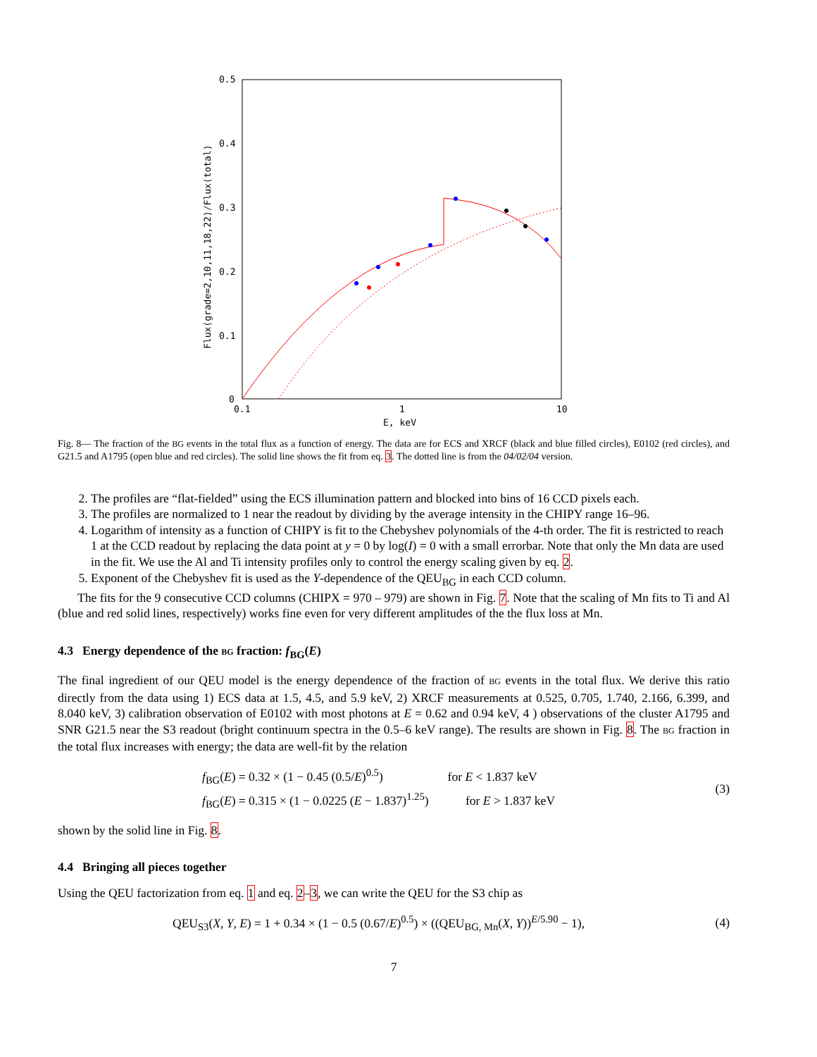0.5
0.4
0.3
0.2
0.1
0
0.1
1
10
E, keV
Flux(grade=2,10,11,18,22)/Flux(total)
Fig. 8— The fraction of the BG events in the total flux as a function of energy. The data are for ECS and XRCF (black and blue filled circles), E0102 (red circles), and G21.5 and A1795 (open blue and red circles). The solid line shows the fit from eq. 3. The dotted line is from the 04/02/04 version.
2. The profiles are “flat-fielded” using the ECS illumination pattern and blocked into bins of 16 CCD pixels each.
3. The profiles are normalized to 1 near the readout by dividing by the average intensity in the CHIPY range 16–96.
4. Logarithm of intensity as a function of CHIPY is fit to the Chebyshev polynomials of the 4-th order. The fit is restricted to reach 1 at the CCD readout by replacing the data point at y = 0 by log(I) = 0 with a small errorbar. Note that only the Mn data are used in the fit. We use the Al and Ti intensity profiles only to control the energy scaling given by eq. 2.
5. Exponent of the Chebyshev fit is used as the Y-dependence of the QEU<sub>BG</sub> in each CCD column.
The fits for the 9 consecutive CCD columns (CHIPX = 970 – 979) are shown in Fig. 7. Note that the scaling of Mn fits to Ti and Al (blue and red solid lines, respectively) works fine even for very different amplitudes of the the flux loss at Mn.
4.3 Energy dependence of the BG fraction: f<sub>BG</sub>(E)
The final ingredient of our QEU model is the energy dependence of the fraction of BG events in the total flux. We derive this ratio directly from the data using 1) ECS data at 1.5, 4.5, and 5.9 keV, 2) XRCF measurements at 0.525, 0.705, 1.740, 2.166, 6.399, and 8.040 keV, 3) calibration observation of E0102 with most photons at E = 0.62 and 0.94 keV, 4 ) observations of the cluster A1795 and SNR G21.5 near the S3 readout (bright continuum spectra in the 0.5–6 keV range). The results are shown in Fig. 8. The BG fraction in the total flux increases with energy; the data are well-fit by the relation
f<sub>BG</sub>(E) = 0.32 × (1 − 0.45 (0.5/E)<sup>0.5</sup>) for E < 1.837 keV
f<sub>BG</sub>(E) = 0.315 × (1 − 0.0225 (E − 1.837)<sup>1.25</sup>) for E > 1.837 keV
(3)
shown by the solid line in Fig. 8.
4.4 Bringing all pieces together
Using the QEU factorization from eq. 1 and eq. 2–3, we can write the QEU for the S3 chip as
QEU<sub>S3</sub>(X, Y, E) = 1 + 0.34 × (1 − 0.5 (0.67/E)<sup>0.5</sup>) × ((QEU<sub>BG, Mn</sub>(X, Y))<sup>E/5.90</sup> − 1),
(4)
7